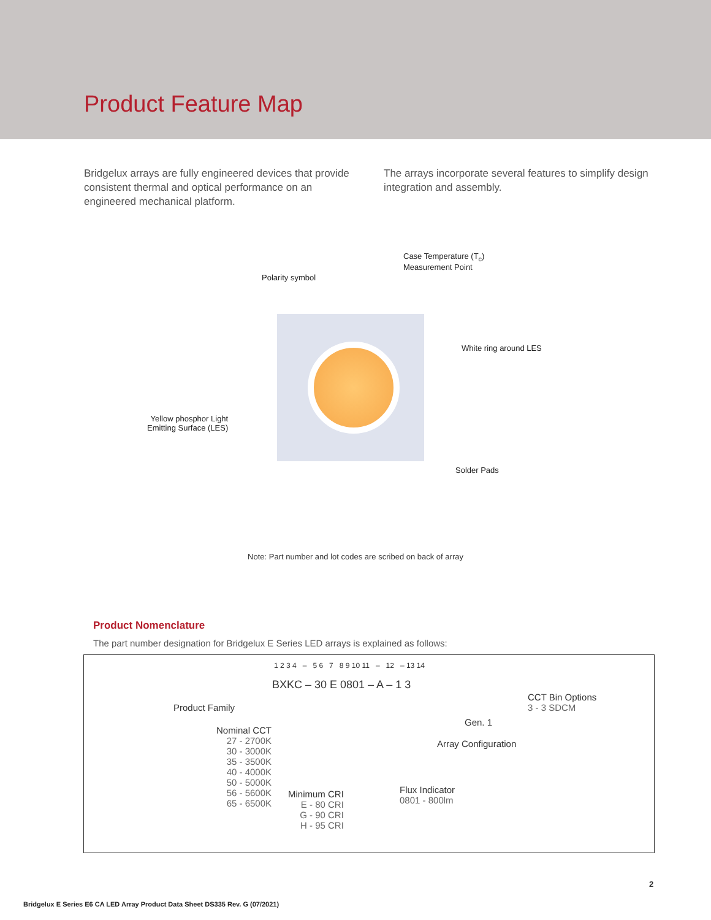Product Feature Map
Bridgelux arrays are fully engineered devices that provide consistent thermal and optical performance on an engineered mechanical platform.
The arrays incorporate several features to simplify design integration and assembly.
Case Temperature (T<sub>c</sub>)
Measurement Point
Polarity symbol
White ring around LES
Yellow phosphor Light
Emitting Surface (LES)
Solder Pads
Note: Part number and lot codes are scribed on back of array
Product Nomenclature
The part number designation for Bridgelux E Series LED arrays is explained as follows:
1 2 3 4 – 5 6 7 8 9 10 11 – 12 – 13 14
BXKC – 30 E 0801 – A – 1 3
Product Family
CCT Bin Options
3 - 3 SDCM
Gen. 1
Array Configuration
Nominal CCT
27 - 2700K
30 - 3000K
35 - 3500K
40 - 4000K
50 - 5000K
56 - 5600K
65 - 6500K
Minimum CRI
E - 80 CRI
G - 90 CRI
H - 95 CRI
Flux Indicator
0801 - 800lm
2
Bridgelux E Series E6 CA LED Array Product Data Sheet DS335 Rev. G (07/2021)